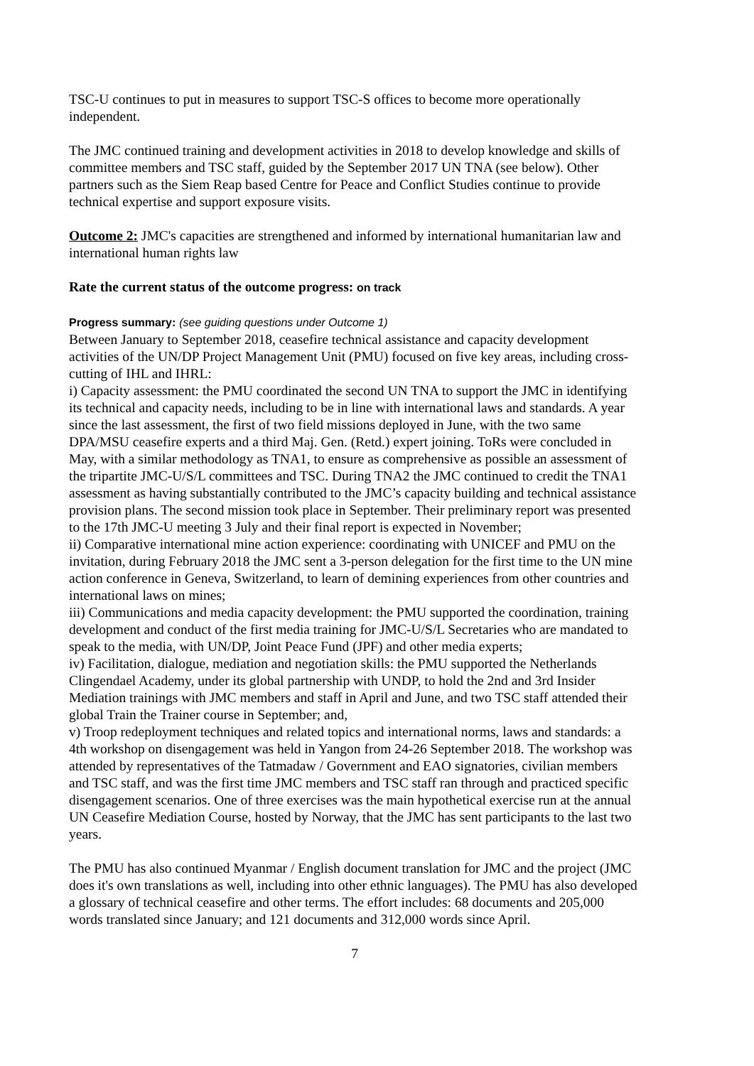TSC-U continues to put in measures to support TSC-S offices to become more operationally independent.
The JMC continued training and development activities in 2018 to develop knowledge and skills of committee members and TSC staff, guided by the September 2017 UN TNA (see below). Other partners such as the Siem Reap based Centre for Peace and Conflict Studies continue to provide technical expertise and support exposure visits.
Outcome 2: JMC's capacities are strengthened and informed by international humanitarian law and international human rights law
Rate the current status of the outcome progress: on track
Progress summary: (see guiding questions under Outcome 1)
Between January to September 2018, ceasefire technical assistance and capacity development activities of the UN/DP Project Management Unit (PMU) focused on five key areas, including cross-cutting of IHL and IHRL:
i) Capacity assessment: the PMU coordinated the second UN TNA to support the JMC in identifying its technical and capacity needs, including to be in line with international laws and standards. A year since the last assessment, the first of two field missions deployed in June, with the two same DPA/MSU ceasefire experts and a third Maj. Gen. (Retd.) expert joining. ToRs were concluded in May, with a similar methodology as TNA1, to ensure as comprehensive as possible an assessment of the tripartite JMC-U/S/L committees and TSC. During TNA2 the JMC continued to credit the TNA1 assessment as having substantially contributed to the JMC’s capacity building and technical assistance provision plans. The second mission took place in September. Their preliminary report was presented to the 17th JMC-U meeting 3 July and their final report is expected in November;
ii) Comparative international mine action experience: coordinating with UNICEF and PMU on the invitation, during February 2018 the JMC sent a 3-person delegation for the first time to the UN mine action conference in Geneva, Switzerland, to learn of demining experiences from other countries and international laws on mines;
iii) Communications and media capacity development: the PMU supported the coordination, training development and conduct of the first media training for JMC-U/S/L Secretaries who are mandated to speak to the media, with UN/DP, Joint Peace Fund (JPF) and other media experts;
iv) Facilitation, dialogue, mediation and negotiation skills: the PMU supported the Netherlands Clingendael Academy, under its global partnership with UNDP, to hold the 2nd and 3rd Insider Mediation trainings with JMC members and staff in April and June, and two TSC staff attended their global Train the Trainer course in September; and,
v) Troop redeployment techniques and related topics and international norms, laws and standards: a 4th workshop on disengagement was held in Yangon from 24-26 September 2018. The workshop was attended by representatives of the Tatmadaw / Government and EAO signatories, civilian members and TSC staff, and was the first time JMC members and TSC staff ran through and practiced specific disengagement scenarios. One of three exercises was the main hypothetical exercise run at the annual UN Ceasefire Mediation Course, hosted by Norway, that the JMC has sent participants to the last two years.
The PMU has also continued Myanmar / English document translation for JMC and the project (JMC does it's own translations as well, including into other ethnic languages). The PMU has also developed a glossary of technical ceasefire and other terms. The effort includes: 68 documents and 205,000 words translated since January; and 121 documents and 312,000 words since April.
7